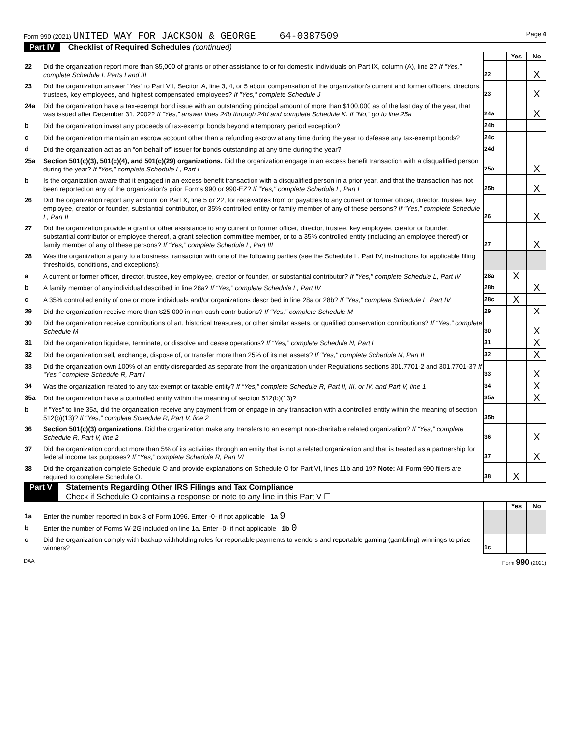Form 990 (2021) UNITED WAY FOR JACKSON & GEORGE 64-0387509 Page 4
Part IV Checklist of Required Schedules (continued)
| | | | Yes | No |
| 22 | Did the organization report more than $5,000 of grants or other assistance to or for domestic individuals on Part IX, column (A), line 2? If “Yes,” complete Schedule I, Parts I and III | 22 | | X |
| 23 | Did the organization answer “Yes” to Part VII, Section A, line 3, 4, or 5 about compensation of the organization's current and former officers, directors, trustees, key employees, and highest compensated employees? If "Yes," complete Schedule J | 23 | | X |
| 24a | Did the organization have a tax-exempt bond issue with an outstanding principal amount of more than $100,000 as of the last day of the year, that was issued after December 31, 2002? If “Yes,” answer lines 24b through 24d and complete Schedule K. If “No,” go to line 25a | 24a | | X |
| b | Did the organization invest any proceeds of tax-exempt bonds beyond a temporary period exception? | 24b | | |
| c | Did the organization maintain an escrow account other than a refunding escrow at any time during the year to defease any tax-exempt bonds? | 24c | | |
| d | Did the organization act as an “on behalf of” issuer for bonds outstanding at any time during the year? | 24d | | |
| 25a | Section 501(c)(3), 501(c)(4), and 501(c)(29) organizations. Did the organization engage in an excess benefit transaction with a disqualified person during the year? If “Yes,” complete Schedule L, Part I | 25a | | X |
| b | Is the organization aware that it engaged in an excess benefit transaction with a disqualified person in a prior year, and that the transaction has not been reported on any of the organization's prior Forms 990 or 990-EZ? If "Yes," complete Schedule L, Part I | 25b | | X |
| 26 | Did the organization report any amount on Part X, line 5 or 22, for receivables from or payables to any current or former officer, director, trustee, key employee, creator or founder, substantial contributor, or 35% controlled entity or family member of any of these persons? If “Yes,” complete Schedule L, Part II | 26 | | X |
| 27 | Did the organization provide a grant or other assistance to any current or former officer, director, trustee, key employee, creator or founder, substantial contributor or employee thereof, a grant selection committee member, or to a 35% controlled entity (including an employee thereof) or family member of any of these persons? If “Yes,” complete Schedule L, Part III | 27 | | X |
| 28 | Was the organization a party to a business transaction with one of the following parties (see the Schedule L, Part IV, instructions for applicable filing thresholds, conditions, and exceptions): | | | |
| a | A current or former officer, director, trustee, key employee, creator or founder, or substantial contributor? If "Yes," complete Schedule L, Part IV | 28a | X | |
| b | A family member of any individual described in line 28a? If “Yes,” complete Schedule L, Part IV | 28b | | X |
| c | A 35% controlled entity of one or more individuals and/or organizations descr bed in line 28a or 28b? If “Yes,” complete Schedule L, Part IV | 28c | X | |
| 29 | Did the organization receive more than $25,000 in non-cash contr butions? If “Yes,” complete Schedule M | 29 | | X |
| 30 | Did the organization receive contributions of art, historical treasures, or other similar assets, or qualified conservation contributions? If “Yes,” complete Schedule M | 30 | | X |
| 31 | Did the organization liquidate, terminate, or dissolve and cease operations? If “Yes,” complete Schedule N, Part I | 31 | | X |
| 32 | Did the organization sell, exchange, dispose of, or transfer more than 25% of its net assets? If "Yes," complete Schedule N, Part II | 32 | | X |
| 33 | Did the organization own 100% of an entity disregarded as separate from the organization under Regulations sections 301.7701-2 and 301.7701-3? If “Yes,” complete Schedule R, Part I | 33 | | X |
| 34 | Was the organization related to any tax-exempt or taxable entity? If “Yes,” complete Schedule R, Part II, III, or IV, and Part V, line 1 | 34 | | X |
| 35a | Did the organization have a controlled entity within the meaning of section 512(b)(13)? | 35a | | X |
| b | If "Yes" to line 35a, did the organization receive any payment from or engage in any transaction with a controlled entity within the meaning of section 512(b)(13)? If “Yes,” complete Schedule R, Part V, line 2 | 35b | | |
| 36 | Section 501(c)(3) organizations. Did the organization make any transfers to an exempt non-charitable related organization? If “Yes,” complete Schedule R, Part V, line 2 | 36 | | X |
| 37 | Did the organization conduct more than 5% of its activities through an entity that is not a related organization and that is treated as a partnership for federal income tax purposes? If “Yes,” complete Schedule R, Part VI | 37 | | X |
| 38 | Did the organization complete Schedule O and provide explanations on Schedule O for Part VI, lines 11b and 19? Note: All Form 990 filers are required to complete Schedule O. | 38 | X | |
Part V Statements Regarding Other IRS Filings and Tax Compliance
Check if Schedule O contains a response or note to any line in this Part V ☐
| | | | Yes | No |
| 1a | Enter the number reported in box 3 of Form 1096. Enter -0- if not applicable 1a 9 | | | |
| b | Enter the number of Forms W-2G included on line 1a. Enter -0- if not applicable 1b 0 | | | |
| c | Did the organization comply with backup withholding rules for reportable payments to vendors and reportable gaming (gambling) winnings to prize winners? | 1c | | |
DAA Form 990 (2021)